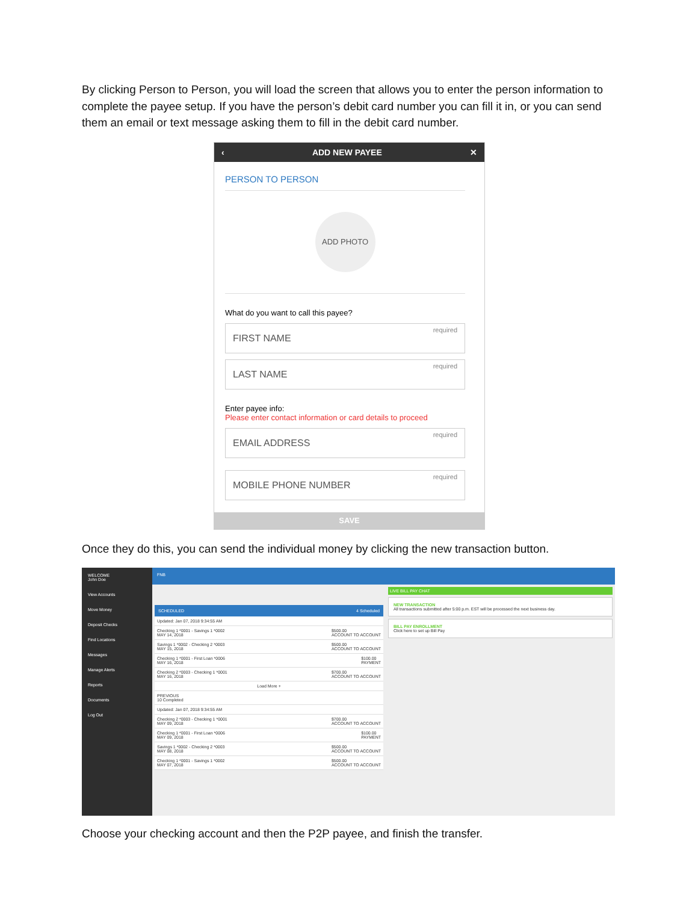By clicking Person to Person, you will load the screen that allows you to enter the person information to complete the payee setup. If you have the person’s debit card number you can fill it in, or you can send them an email or text message asking them to fill in the debit card number.
‹ ADD NEW PAYEE ✕
PERSON TO PERSON
ADD PHOTO
What do you want to call this payee?
FIRST NAME required
LAST NAME required
Enter payee info:
Please enter contact information or card details to proceed
EMAIL ADDRESS required
MOBILE PHONE NUMBER required
SAVE
Once they do this, you can send the individual money by clicking the new transaction button.
WELCOME
John Doe
View Accounts
Move Money
Deposit Checks
Find Locations
Messages
Manage Alerts
Reports
Documents
Log Out
FNB
SCHEDULED 4 Scheduled
Updated: Jan 07, 2018 9:34:55 AM
Checking 1 *0001 - Savings 1 *0002
MAY 14, 2018 $500.00
ACCOUNT TO ACCOUNT
Savings 1 *0002 - Checking 2 *0003
MAY 15, 2018 $500.00
ACCOUNT TO ACCOUNT
Checking 1 *0001 - First Loan *0006
MAY 16, 2018 $100.00
PAYMENT
Checking 2 *0003 - Checking 1 *0001
MAY 16, 2018 $700.00
ACCOUNT TO ACCOUNT
Load More +
PREVIOUS
10 Completed
Updated: Jan 07, 2018 9:34:55 AM
Checking 2 *0003 - Checking 1 *0001
MAY 09, 2018 $700.00
ACCOUNT TO ACCOUNT
Checking 1 *0001 - First Loan *0006
MAY 09, 2018 $100.00
PAYMENT
Savings 1 *0002 - Checking 2 *0003
MAY 08, 2018 $500.00
ACCOUNT TO ACCOUNT
Checking 1 *0001 - Savings 1 *0002
MAY 07, 2018 $500.00
ACCOUNT TO ACCOUNT
LIVE BILL PAY CHAT
NEW TRANSACTION
All transactions submitted after 5:00 p.m. EST will be processed the next business day.
BILL PAY ENROLLMENT
Click here to set up Bill Pay
Choose your checking account and then the P2P payee, and finish the transfer.